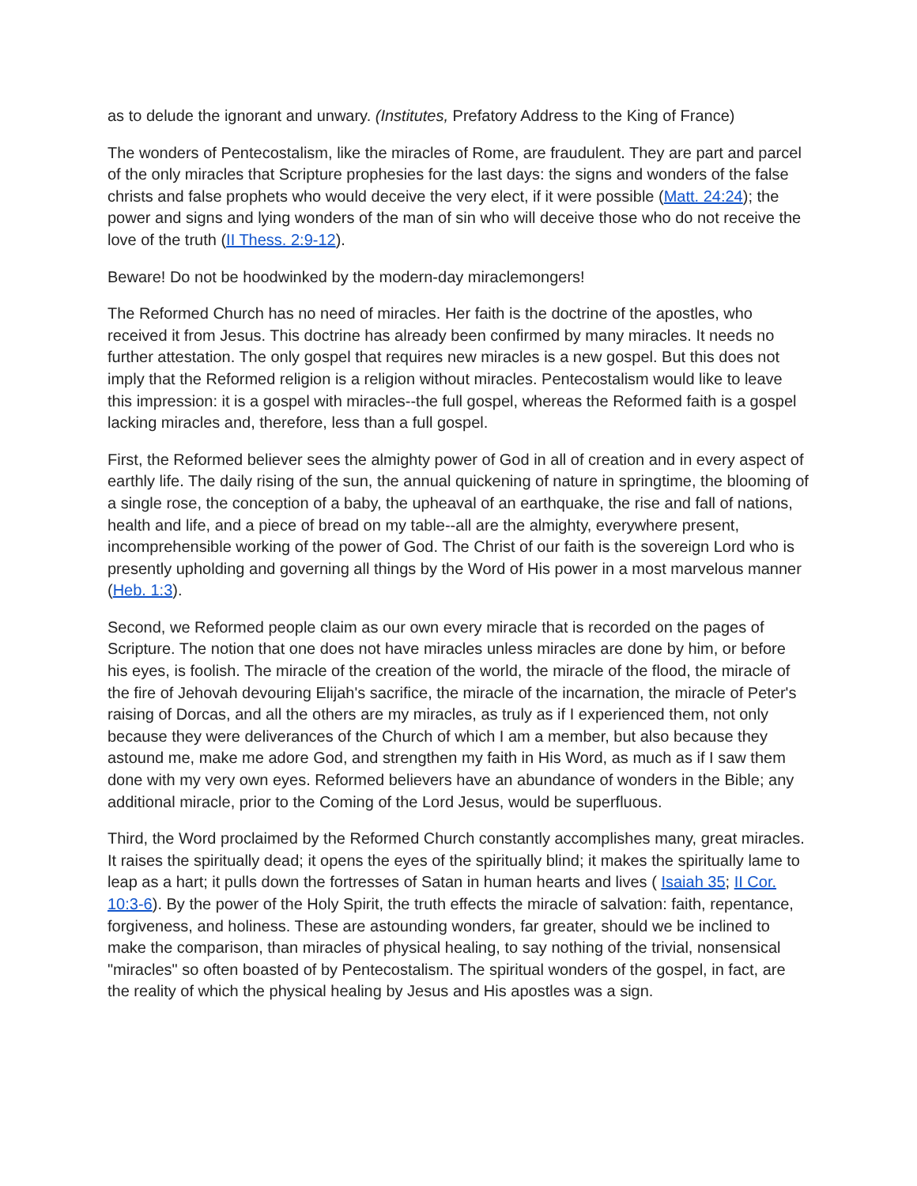as to delude the ignorant and unwary. (Institutes, Prefatory Address to the King of France)
The wonders of Pentecostalism, like the miracles of Rome, are fraudulent. They are part and parcel of the only miracles that Scripture prophesies for the last days: the signs and wonders of the false christs and false prophets who would deceive the very elect, if it were possible (Matt. 24:24); the power and signs and lying wonders of the man of sin who will deceive those who do not receive the love of the truth (II Thess. 2:9-12).
Beware! Do not be hoodwinked by the modern-day miraclemongers!
The Reformed Church has no need of miracles. Her faith is the doctrine of the apostles, who received it from Jesus. This doctrine has already been confirmed by many miracles. It needs no further attestation. The only gospel that requires new miracles is a new gospel. But this does not imply that the Reformed religion is a religion without miracles. Pentecostalism would like to leave this impression: it is a gospel with miracles--the full gospel, whereas the Reformed faith is a gospel lacking miracles and, therefore, less than a full gospel.
First, the Reformed believer sees the almighty power of God in all of creation and in every aspect of earthly life. The daily rising of the sun, the annual quickening of nature in springtime, the blooming of a single rose, the conception of a baby, the upheaval of an earthquake, the rise and fall of nations, health and life, and a piece of bread on my table--all are the almighty, everywhere present, incomprehensible working of the power of God. The Christ of our faith is the sovereign Lord who is presently upholding and governing all things by the Word of His power in a most marvelous manner (Heb. 1:3).
Second, we Reformed people claim as our own every miracle that is recorded on the pages of Scripture. The notion that one does not have miracles unless miracles are done by him, or before his eyes, is foolish. The miracle of the creation of the world, the miracle of the flood, the miracle of the fire of Jehovah devouring Elijah's sacrifice, the miracle of the incarnation, the miracle of Peter's raising of Dorcas, and all the others are my miracles, as truly as if I experienced them, not only because they were deliverances of the Church of which I am a member, but also because they astound me, make me adore God, and strengthen my faith in His Word, as much as if I saw them done with my very own eyes. Reformed believers have an abundance of wonders in the Bible; any additional miracle, prior to the Coming of the Lord Jesus, would be superfluous.
Third, the Word proclaimed by the Reformed Church constantly accomplishes many, great miracles. It raises the spiritually dead; it opens the eyes of the spiritually blind; it makes the spiritually lame to leap as a hart; it pulls down the fortresses of Satan in human hearts and lives ( Isaiah 35; II Cor. 10:3-6). By the power of the Holy Spirit, the truth effects the miracle of salvation: faith, repentance, forgiveness, and holiness. These are astounding wonders, far greater, should we be inclined to make the comparison, than miracles of physical healing, to say nothing of the trivial, nonsensical "miracles" so often boasted of by Pentecostalism. The spiritual wonders of the gospel, in fact, are the reality of which the physical healing by Jesus and His apostles was a sign.